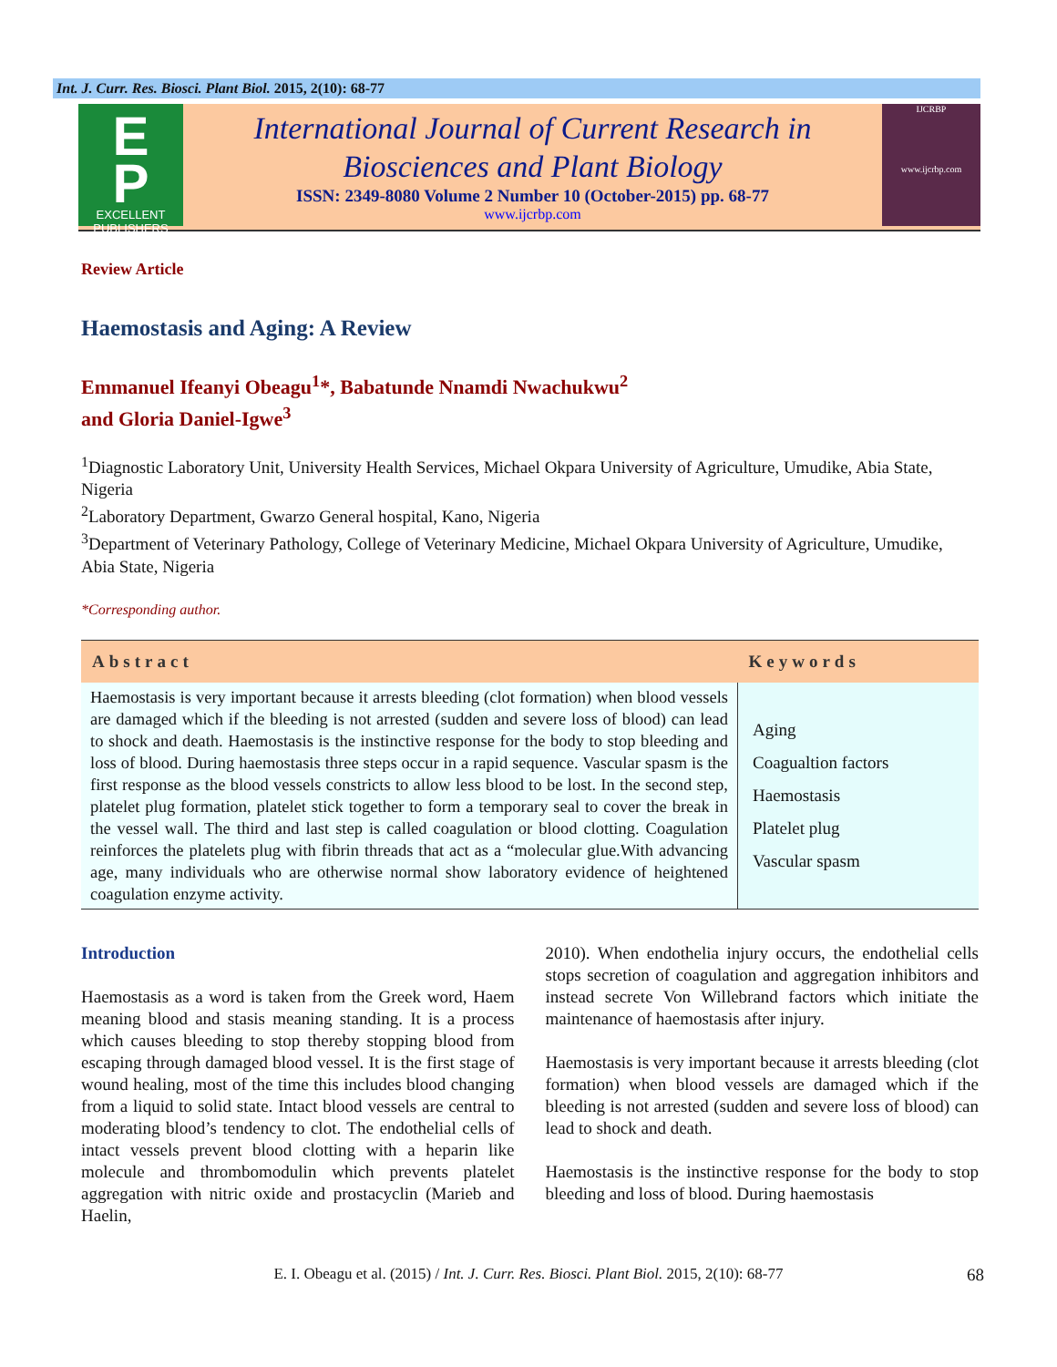Int. J. Curr. Res. Biosci. Plant Biol. 2015, 2(10): 68-77
E
P
EXCELLENT
PUBLISHERS
International Journal of Current Research in Biosciences and Plant Biology
ISSN: 2349-8080 Volume 2 Number 10 (October-2015) pp. 68-77
www.ijcrbp.com
IJCRBP
www.ijcrbp.com
Review Article
Haemostasis and Aging: A Review
Emmanuel Ifeanyi Obeagu<sup>1</sup>*, Babatunde Nnamdi Nwachukwu<sup>2</sup>
and Gloria Daniel-Igwe<sup>3</sup>
<sup>1</sup> Diagnostic Laboratory Unit, University Health Services, Michael Okpara University of Agriculture, Umudike, Abia State, Nigeria
<sup>2</sup> Laboratory Department, Gwarzo General hospital, Kano, Nigeria
<sup>3</sup> Department of Veterinary Pathology, College of Veterinary Medicine, Michael Okpara University of Agriculture, Umudike, Abia State, Nigeria
*Corresponding author.
| Abstract | Keywords |
| --- | --- |
| Haemostasis is very important because it arrests bleeding (clot formation) when blood vessels are damaged which if the bleeding is not arrested (sudden and severe loss of blood) can lead to shock and death. Haemostasis is the instinctive response for the body to stop bleeding and loss of blood. During haemostasis three steps occur in a rapid sequence. Vascular spasm is the first response as the blood vessels constricts to allow less blood to be lost. In the second step, platelet plug formation, platelet stick together to form a temporary seal to cover the break in the vessel wall. The third and last step is called coagulation or blood clotting. Coagulation reinforces the platelets plug with fibrin threads that act as a “molecular glue.With advancing age, many individuals who are otherwise normal show laboratory evidence of heightened coagulation enzyme activity. | Aging Coagualtion factors Haemostasis Platelet plug Vascular spasm |
Introduction
Haemostasis as a word is taken from the Greek word, Haem meaning blood and stasis meaning standing. It is a process which causes bleeding to stop thereby stopping blood from escaping through damaged blood vessel. It is the first stage of wound healing, most of the time this includes blood changing from a liquid to solid state. Intact blood vessels are central to moderating blood’s tendency to clot. The endothelial cells of intact vessels prevent blood clotting with a heparin like molecule and thrombomodulin which prevents platelet aggregation with nitric oxide and prostacyclin (Marieb and Haelin,
2010). When endothelia injury occurs, the endothelial cells stops secretion of coagulation and aggregation inhibitors and instead secrete Von Willebrand factors which initiate the maintenance of haemostasis after injury.
Haemostasis is very important because it arrests bleeding (clot formation) when blood vessels are damaged which if the bleeding is not arrested (sudden and severe loss of blood) can lead to shock and death.
Haemostasis is the instinctive response for the body to stop bleeding and loss of blood. During haemostasis
E. I. Obeagu et al. (2015) / Int. J. Curr. Res. Biosci. Plant Biol. 2015, 2(10): 68-77 68